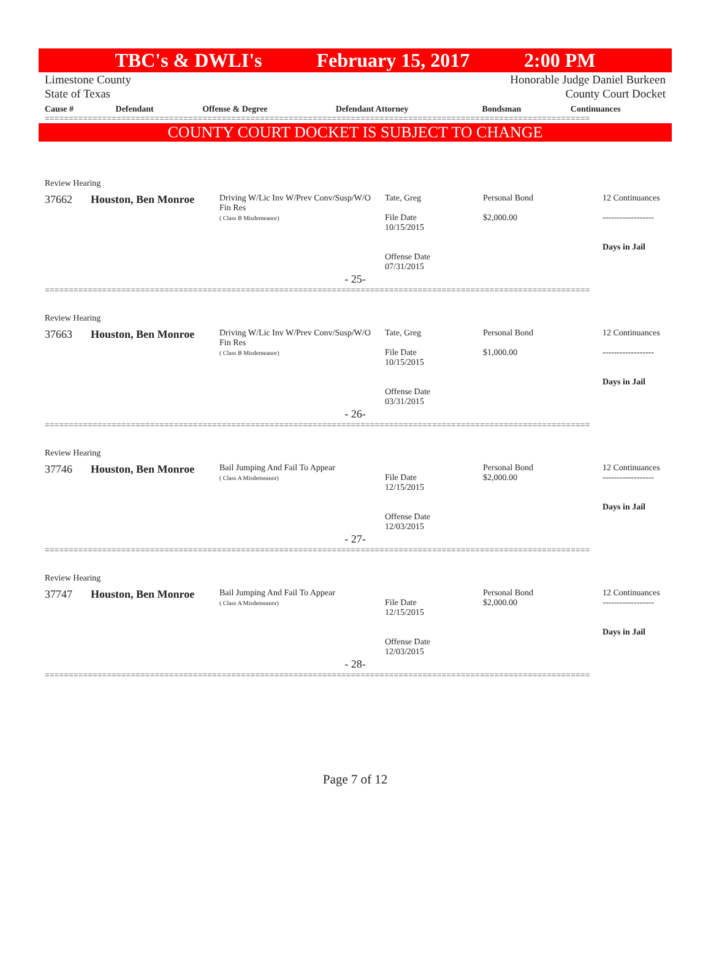TBC's & DWLI's February 15, 2017 2:00 PM
Limestone County Honorable Judge Daniel Burkeen
State of Texas County Court Docket
| Cause # | Defendant | Offense & Degree | Defendant Attorney | Bondsman | Continuances |
| --- | --- | --- | --- | --- | --- |
==================================================================================================================
COUNTY COURT DOCKET IS SUBJECT TO CHANGE
Review Hearing
| 37662 | Houston, Ben Monroe | Driving W/Lic Inv W/Prev Conv/Susp/W/O Fin Res ( Class B Misdemeanor) | Tate, Greg File Date 10/15/2015 Offense Date 07/31/2015 | Personal Bond $2,000.00 | 12 Continuances ------------------ Days in Jail |
- 25-
==================================================================================================================
Review Hearing
| 37663 | Houston, Ben Monroe | Driving W/Lic Inv W/Prev Conv/Susp/W/O Fin Res ( Class B Misdemeanor) | Tate, Greg File Date 10/15/2015 Offense Date 03/31/2015 | Personal Bond $1,000.00 | 12 Continuances ------------------ Days in Jail |
- 26-
==================================================================================================================
Review Hearing
| 37746 | Houston, Ben Monroe | Bail Jumping And Fail To Appear ( Class A Misdemeanor) | File Date 12/15/2015 Offense Date 12/03/2015 | Personal Bond $2,000.00 | 12 Continuances ------------------ Days in Jail |
- 27-
==================================================================================================================
Review Hearing
| 37747 | Houston, Ben Monroe | Bail Jumping And Fail To Appear ( Class A Misdemeanor) | File Date 12/15/2015 Offense Date 12/03/2015 | Personal Bond $2,000.00 | 12 Continuances ------------------ Days in Jail |
- 28-
==================================================================================================================
Page 7 of 12